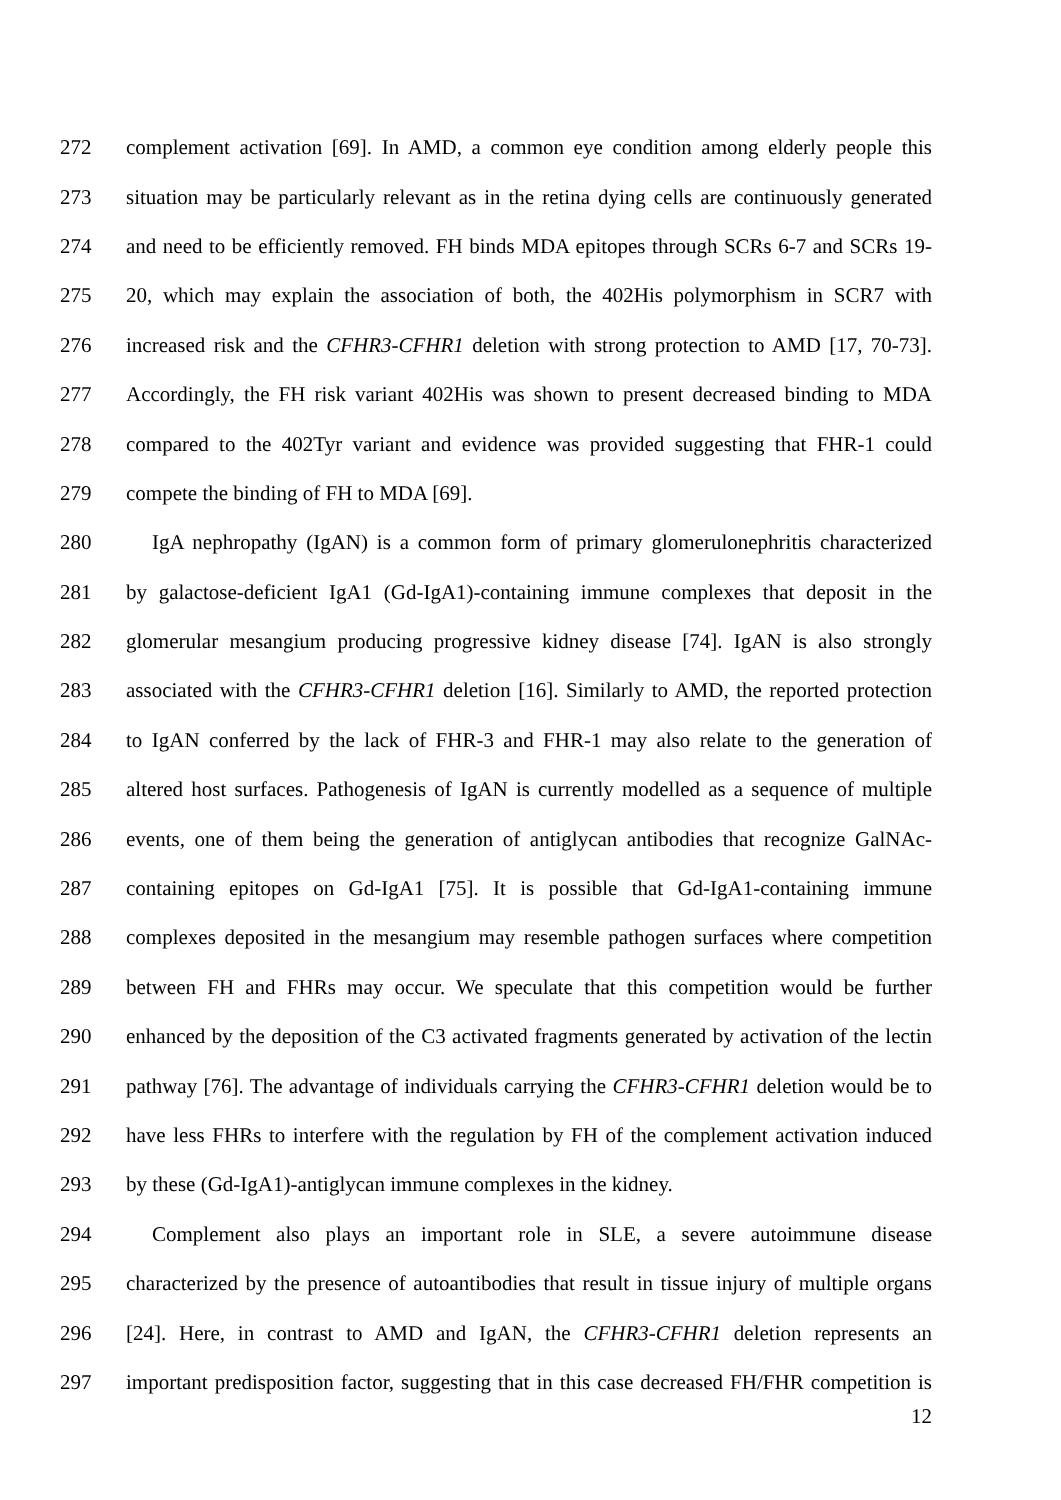272 complement activation [69]. In AMD, a common eye condition among elderly people this
273 situation may be particularly relevant as in the retina dying cells are continuously generated
274 and need to be efficiently removed. FH binds MDA epitopes through SCRs 6-7 and SCRs 19-
275 20, which may explain the association of both, the 402His polymorphism in SCR7 with
276 increased risk and the CFHR3-CFHR1 deletion with strong protection to AMD [17, 70-73].
277 Accordingly, the FH risk variant 402His was shown to present decreased binding to MDA
278 compared to the 402Tyr variant and evidence was provided suggesting that FHR-1 could
279 compete the binding of FH to MDA [69].
280 IgA nephropathy (IgAN) is a common form of primary glomerulonephritis characterized
281 by galactose-deficient IgA1 (Gd-IgA1)-containing immune complexes that deposit in the
282 glomerular mesangium producing progressive kidney disease [74]. IgAN is also strongly
283 associated with the CFHR3-CFHR1 deletion [16]. Similarly to AMD, the reported protection
284 to IgAN conferred by the lack of FHR-3 and FHR-1 may also relate to the generation of
285 altered host surfaces. Pathogenesis of IgAN is currently modelled as a sequence of multiple
286 events, one of them being the generation of antiglycan antibodies that recognize GalNAc-
287 containing epitopes on Gd-IgA1 [75]. It is possible that Gd-IgA1-containing immune
288 complexes deposited in the mesangium may resemble pathogen surfaces where competition
289 between FH and FHRs may occur. We speculate that this competition would be further
290 enhanced by the deposition of the C3 activated fragments generated by activation of the lectin
291 pathway [76]. The advantage of individuals carrying the CFHR3-CFHR1 deletion would be to
292 have less FHRs to interfere with the regulation by FH of the complement activation induced
293 by these (Gd-IgA1)-antiglycan immune complexes in the kidney.
294 Complement also plays an important role in SLE, a severe autoimmune disease
295 characterized by the presence of autoantibodies that result in tissue injury of multiple organs
296 [24]. Here, in contrast to AMD and IgAN, the CFHR3-CFHR1 deletion represents an
297 important predisposition factor, suggesting that in this case decreased FH/FHR competition is
12